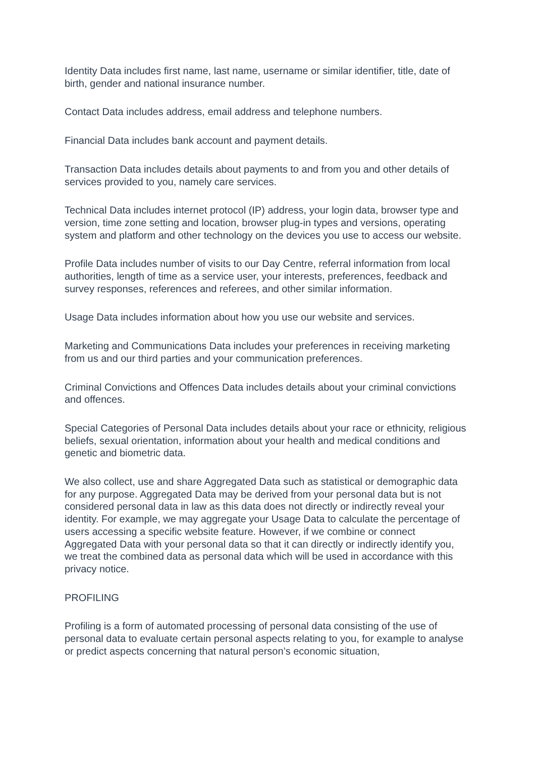Identity Data includes first name, last name, username or similar identifier, title, date of birth, gender and national insurance number.
Contact Data includes address, email address and telephone numbers.
Financial Data includes bank account and payment details.
Transaction Data includes details about payments to and from you and other details of services provided to you, namely care services.
Technical Data includes internet protocol (IP) address, your login data, browser type and version, time zone setting and location, browser plug-in types and versions, operating system and platform and other technology on the devices you use to access our website.
Profile Data includes number of visits to our Day Centre, referral information from local authorities, length of time as a service user, your interests, preferences, feedback and survey responses, references and referees, and other similar information.
Usage Data includes information about how you use our website and services.
Marketing and Communications Data includes your preferences in receiving marketing from us and our third parties and your communication preferences.
Criminal Convictions and Offences Data includes details about your criminal convictions and offences.
Special Categories of Personal Data includes details about your race or ethnicity, religious beliefs, sexual orientation, information about your health and medical conditions and genetic and biometric data.
We also collect, use and share Aggregated Data such as statistical or demographic data for any purpose. Aggregated Data may be derived from your personal data but is not considered personal data in law as this data does not directly or indirectly reveal your identity. For example, we may aggregate your Usage Data to calculate the percentage of users accessing a specific website feature. However, if we combine or connect Aggregated Data with your personal data so that it can directly or indirectly identify you, we treat the combined data as personal data which will be used in accordance with this privacy notice.
PROFILING
Profiling is a form of automated processing of personal data consisting of the use of personal data to evaluate certain personal aspects relating to you, for example to analyse or predict aspects concerning that natural person’s economic situation,